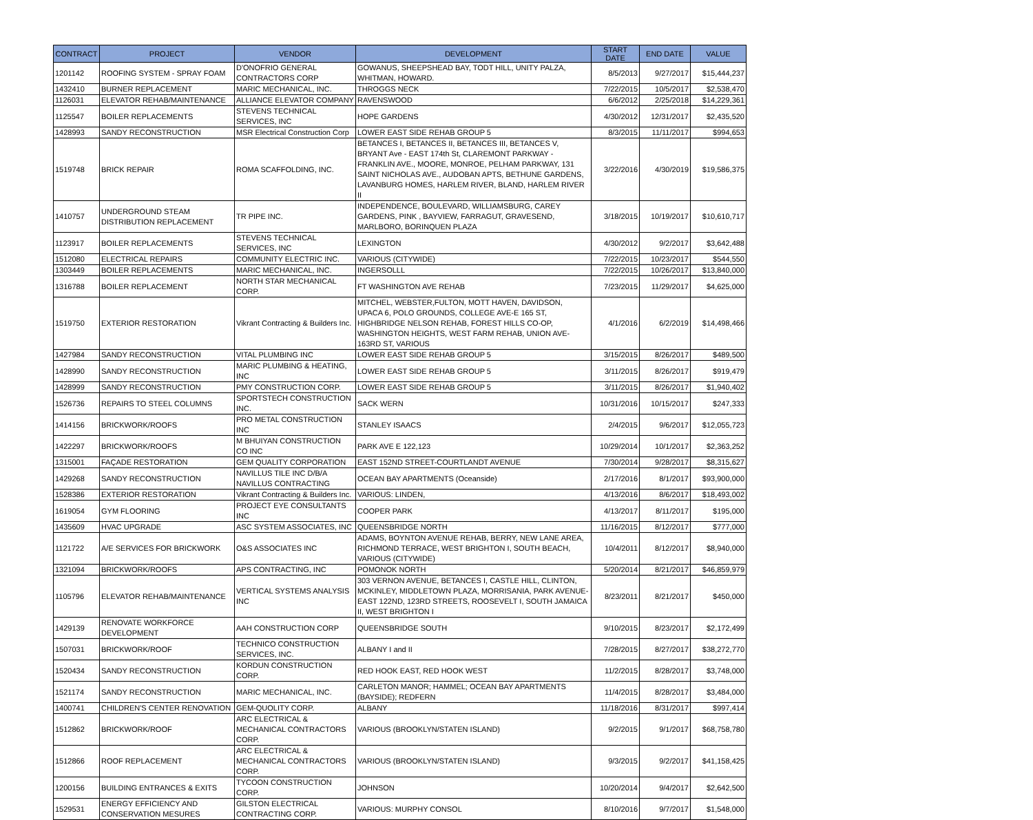| CONTRACT | PROJECT | VENDOR | DEVELOPMENT | START DATE | END DATE | VALUE |
| --- | --- | --- | --- | --- | --- | --- |
| 1201142 | ROOFING SYSTEM - SPRAY FOAM | D'ONOFRIO GENERAL CONTRACTORS CORP | GOWANUS, SHEEPSHEAD BAY, TODT HILL, UNITY PALZA, WHITMAN, HOWARD. | 8/5/2013 | 9/27/2017 | $15,444,237 |
| 1432410 | BURNER REPLACEMENT | MARIC MECHANICAL, INC. | THROGGS NECK | 7/22/2015 | 10/5/2017 | $2,538,470 |
| 1126031 | ELEVATOR REHAB/MAINTENANCE | ALLIANCE ELEVATOR COMPANY | RAVENSWOOD | 6/6/2012 | 2/25/2018 | $14,229,361 |
| 1125547 | BOILER REPLACEMENTS | STEVENS TECHNICAL SERVICES, INC | HOPE GARDENS | 4/30/2012 | 12/31/2017 | $2,435,520 |
| 1428993 | SANDY RECONSTRUCTION | MSR Electrical Construction Corp | LOWER EAST SIDE REHAB GROUP 5 | 8/3/2015 | 11/11/2017 | $994,653 |
| 1519748 | BRICK REPAIR | ROMA SCAFFOLDING, INC. | BETANCES I, BETANCES II, BETANCES III, BETANCES V, BRYANT Ave - EAST 174th St, CLAREMONT PARKWAY - FRANKLIN AVE., MOORE, MONROE, PELHAM PARKWAY, 131 SAINT NICHOLAS AVE., AUDOBAN APTS, BETHUNE GARDENS, LAVANBURG HOMES, HARLEM RIVER, BLAND, HARLEM RIVER II | 3/22/2016 | 4/30/2019 | $19,586,375 |
| 1410757 | UNDERGROUND STEAM DISTRIBUTION REPLACEMENT | TR PIPE INC. | INDEPENDENCE, BOULEVARD, WILLIAMSBURG, CAREY GARDENS, PINK , BAYVIEW, FARRAGUT, GRAVESEND, MARLBORO, BORINQUEN PLAZA | 3/18/2015 | 10/19/2017 | $10,610,717 |
| 1123917 | BOILER REPLACEMENTS | STEVENS TECHNICAL SERVICES, INC | LEXINGTON | 4/30/2012 | 9/2/2017 | $3,642,488 |
| 1512080 | ELECTRICAL REPAIRS | COMMUNITY ELECTRIC INC. | VARIOUS (CITYWIDE) | 7/22/2015 | 10/23/2017 | $544,550 |
| 1303449 | BOILER REPLACEMENTS | MARIC MECHANICAL, INC. | INGERSOLLL | 7/22/2015 | 10/26/2017 | $13,840,000 |
| 1316788 | BOILER REPLACEMENT | NORTH STAR MECHANICAL CORP. | FT WASHINGTON AVE REHAB | 7/23/2015 | 11/29/2017 | $4,625,000 |
| 1519750 | EXTERIOR RESTORATION | Vikrant Contracting & Builders Inc. | MITCHEL, WEBSTER,FULTON, MOTT HAVEN, DAVIDSON, UPACA 6, POLO GROUNDS, COLLEGE AVE-E 165 ST, HIGHBRIDGE NELSON REHAB, FOREST HILLS CO-OP, WASHINGTON HEIGHTS, WEST FARM REHAB, UNION AVE-163RD ST, VARIOUS | 4/1/2016 | 6/2/2019 | $14,498,466 |
| 1427984 | SANDY RECONSTRUCTION | VITAL PLUMBING INC | LOWER EAST SIDE REHAB GROUP 5 | 3/15/2015 | 8/26/2017 | $489,500 |
| 1428990 | SANDY RECONSTRUCTION | MARIC PLUMBING & HEATING, INC | LOWER EAST SIDE REHAB GROUP 5 | 3/11/2015 | 8/26/2017 | $919,479 |
| 1428999 | SANDY RECONSTRUCTION | PMY CONSTRUCTION CORP. | LOWER EAST SIDE REHAB GROUP 5 | 3/11/2015 | 8/26/2017 | $1,940,402 |
| 1526736 | REPAIRS TO STEEL COLUMNS | SPORTSTECH CONSTRUCTION INC. | SACK WERN | 10/31/2016 | 10/15/2017 | $247,333 |
| 1414156 | BRICKWORK/ROOFS | PRO METAL CONSTRUCTION INC | STANLEY ISAACS | 2/4/2015 | 9/6/2017 | $12,055,723 |
| 1422297 | BRICKWORK/ROOFS | M BHUIYAN CONSTRUCTION CO INC | PARK AVE E 122,123 | 10/29/2014 | 10/1/2017 | $2,363,252 |
| 1315001 | FAÇADE RESTORATION | GEM QUALITY CORPORATION | EAST 152ND STREET-COURTLANDT AVENUE | 7/30/2014 | 9/28/2017 | $8,315,627 |
| 1429268 | SANDY RECONSTRUCTION | NAVILLUS TILE INC D/B/A NAVILLUS CONTRACTING | OCEAN BAY APARTMENTS (Oceanside) | 2/17/2016 | 8/1/2017 | $93,900,000 |
| 1528386 | EXTERIOR RESTORATION | Vikrant Contracting & Builders Inc. | VARIOUS: LINDEN, | 4/13/2016 | 8/6/2017 | $18,493,002 |
| 1619054 | GYM FLOORING | PROJECT EYE CONSULTANTS INC | COOPER PARK | 4/13/2017 | 8/11/2017 | $195,000 |
| 1435609 | HVAC UPGRADE | ASC SYSTEM ASSOCIATES, INC | QUEENSBRIDGE NORTH | 11/16/2015 | 8/12/2017 | $777,000 |
| 1121722 | A/E SERVICES FOR BRICKWORK | O&S ASSOCIATES INC | ADAMS, BOYNTON AVENUE REHAB, BERRY, NEW LANE AREA, RICHMOND TERRACE, WEST BRIGHTON I, SOUTH BEACH, VARIOUS (CITYWIDE) | 10/4/2011 | 8/12/2017 | $8,940,000 |
| 1321094 | BRICKWORK/ROOFS | APS CONTRACTING, INC | POMONOK NORTH | 5/20/2014 | 8/21/2017 | $46,859,979 |
| 1105796 | ELEVATOR REHAB/MAINTENANCE | VERTICAL SYSTEMS ANALYSIS INC | 303 VERNON AVENUE, BETANCES I, CASTLE HILL, CLINTON, MCKINLEY, MIDDLETOWN PLAZA, MORRISANIA, PARK AVENUE-EAST 122ND, 123RD STREETS, ROOSEVELT I, SOUTH JAMAICA II, WEST BRIGHTON I | 8/23/2011 | 8/21/2017 | $450,000 |
| 1429139 | RENOVATE WORKFORCE DEVELOPMENT | AAH CONSTRUCTION CORP | QUEENSBRIDGE SOUTH | 9/10/2015 | 8/23/2017 | $2,172,499 |
| 1507031 | BRICKWORK/ROOF | TECHNICO CONSTRUCTION SERVICES, INC. | ALBANY I and II | 7/28/2015 | 8/27/2017 | $38,272,770 |
| 1520434 | SANDY RECONSTRUCTION | KORDUN CONSTRUCTION CORP. | RED HOOK EAST, RED HOOK WEST | 11/2/2015 | 8/28/2017 | $3,748,000 |
| 1521174 | SANDY RECONSTRUCTION | MARIC MECHANICAL, INC. | CARLETON MANOR; HAMMEL; OCEAN BAY APARTMENTS (BAYSIDE); REDFERN | 11/4/2015 | 8/28/2017 | $3,484,000 |
| 1400741 | CHILDREN'S CENTER RENOVATION | GEM-QUOLITY CORP. | ALBANY | 11/18/2016 | 8/31/2017 | $997,414 |
| 1512862 | BRICKWORK/ROOF | ARC ELECTRICAL & MECHANICAL CONTRACTORS CORP. | VARIOUS (BROOKLYN/STATEN ISLAND) | 9/2/2015 | 9/1/2017 | $68,758,780 |
| 1512866 | ROOF REPLACEMENT | ARC ELECTRICAL & MECHANICAL CONTRACTORS CORP. | VARIOUS (BROOKLYN/STATEN ISLAND) | 9/3/2015 | 9/2/2017 | $41,158,425 |
| 1200156 | BUILDING ENTRANCES & EXITS | TYCOON CONSTRUCTION CORP. | JOHNSON | 10/20/2014 | 9/4/2017 | $2,642,500 |
| 1529531 | ENERGY EFFICIENCY AND CONSERVATION MESURES | GILSTON ELECTRICAL CONTRACTING CORP. | VARIOUS: MURPHY CONSOL | 8/10/2016 | 9/7/2017 | $1,548,000 |